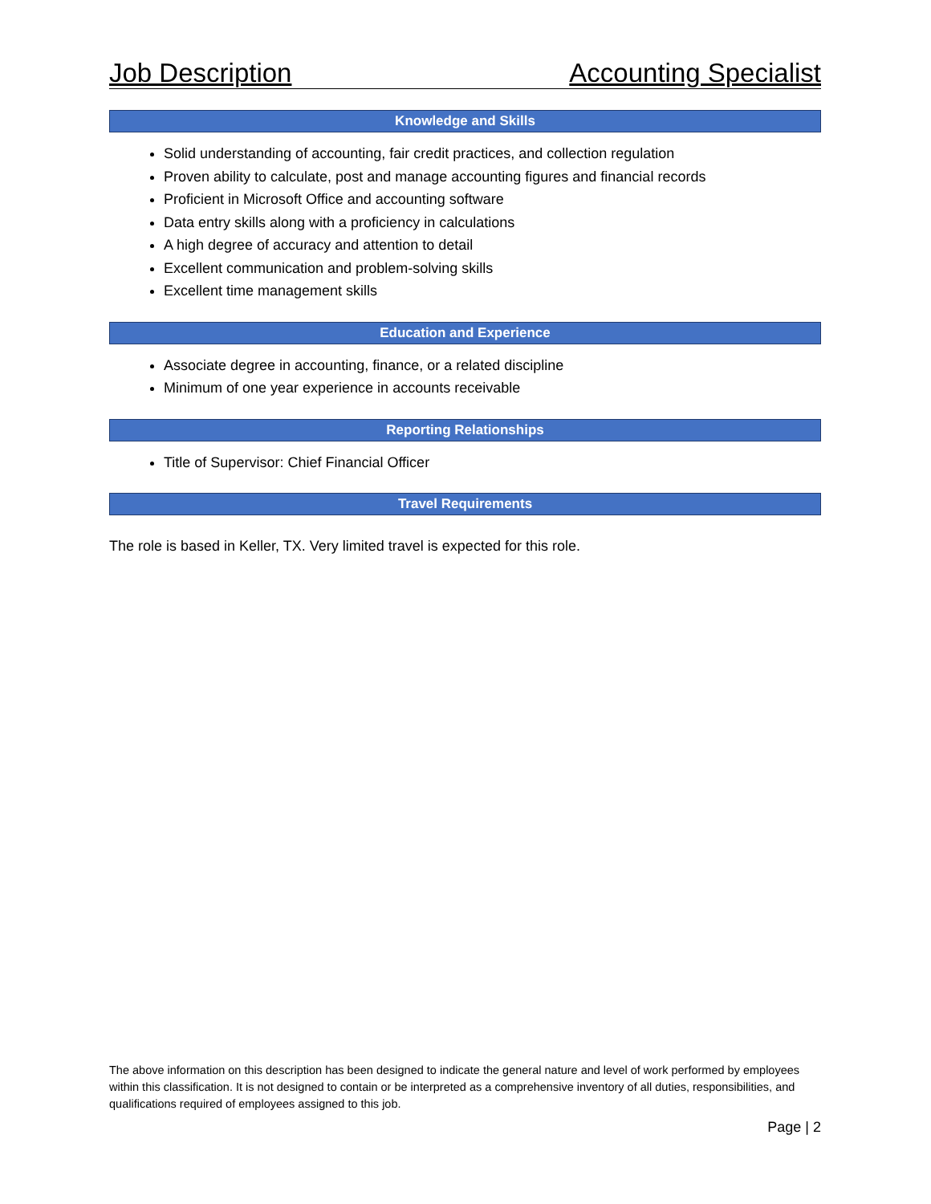Job Description Accounting Specialist
Knowledge and Skills
Solid understanding of accounting, fair credit practices, and collection regulation
Proven ability to calculate, post and manage accounting figures and financial records
Proficient in Microsoft Office and accounting software
Data entry skills along with a proficiency in calculations
A high degree of accuracy and attention to detail
Excellent communication and problem-solving skills
Excellent time management skills
Education and Experience
Associate degree in accounting, finance, or a related discipline
Minimum of one year experience in accounts receivable
Reporting Relationships
Title of Supervisor: Chief Financial Officer
Travel Requirements
The role is based in Keller, TX. Very limited travel is expected for this role.
The above information on this description has been designed to indicate the general nature and level of work performed by employees within this classification. It is not designed to contain or be interpreted as a comprehensive inventory of all duties, responsibilities, and qualifications required of employees assigned to this job.
Page | 2